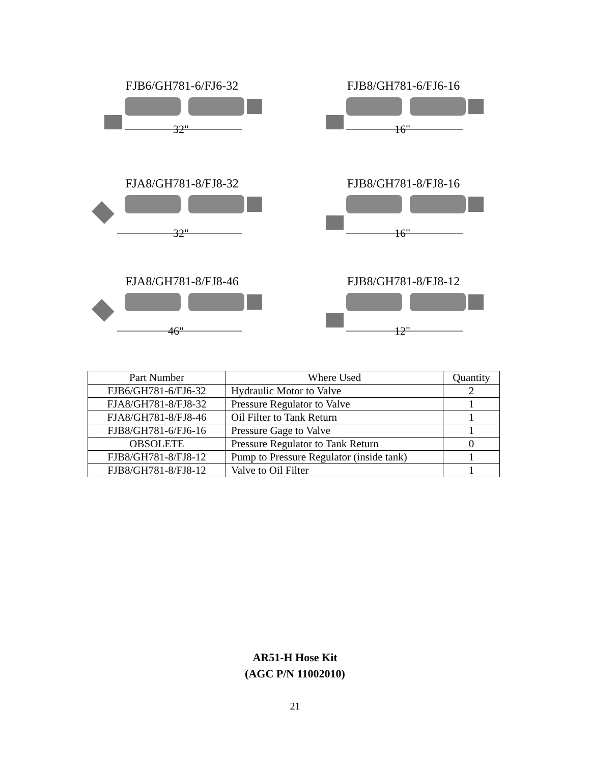FJB6/GH781-6/FJ6-32
32"
FJB8/GH781-6/FJ6-16
16"
FJA8/GH781-8/FJ8-32
32"
FJB8/GH781-8/FJ8-16
16"
FJA8/GH781-8/FJ8-46
46"
FJB8/GH781-8/FJ8-12
12"
| Part Number | Where Used | Quantity |
| --- | --- | --- |
| FJB6/GH781-6/FJ6-32 | Hydraulic Motor to Valve | 2 |
| FJA8/GH781-8/FJ8-32 | Pressure Regulator to Valve | 1 |
| FJA8/GH781-8/FJ8-46 | Oil Filter to Tank Return | 1 |
| FJB8/GH781-6/FJ6-16 | Pressure Gage to Valve | 1 |
| OBSOLETE | Pressure Regulator to Tank Return | 0 |
| FJB8/GH781-8/FJ8-12 | Pump to Pressure Regulator (inside tank) | 1 |
| FJB8/GH781-8/FJ8-12 | Valve to Oil Filter | 1 |
AR51-H Hose Kit
(AGC P/N 11002010)
21